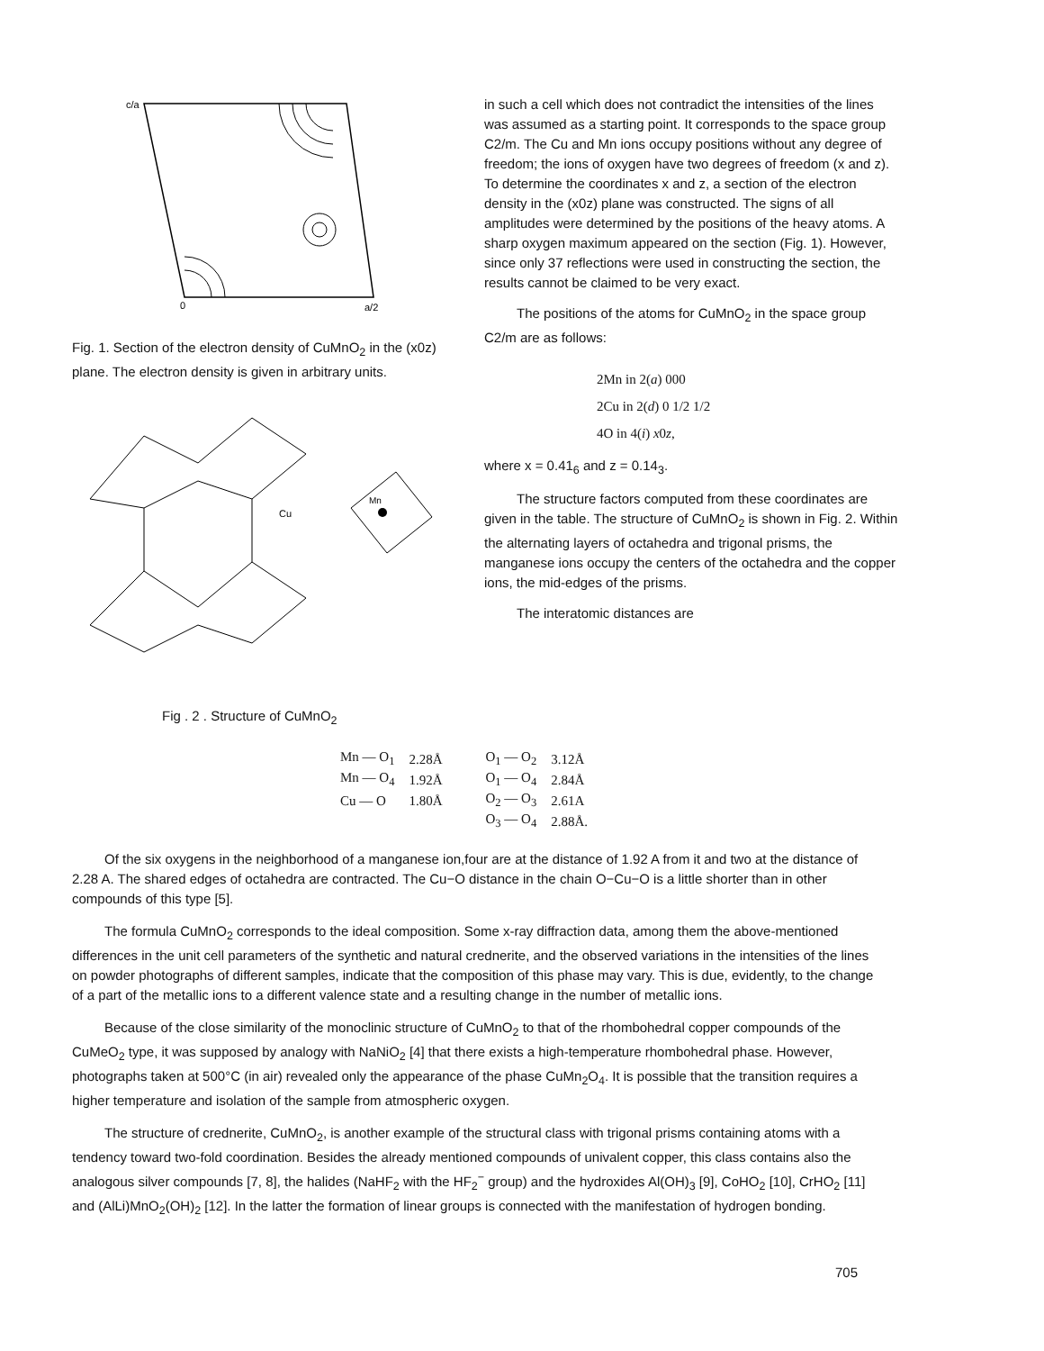c/a
0
a/2
Fig. 1. Section of the electron density of CuMnO<sub>2</sub> in the (x0z) plane. The electron density is given in arbitrary units.
Cu
Mn
Fig . 2 . Structure of CuMnO<sub>2</sub>
in such a cell which does not contradict the intensities of the lines was assumed as a starting point. It corresponds to the space group C2/m. The Cu and Mn ions occupy positions without any degree of freedom; the ions of oxygen have two degrees of freedom (x and z). To determine the coordinates x and z, a section of the electron density in the (x0z) plane was constructed. The signs of all amplitudes were determined by the positions of the heavy atoms. A sharp oxygen maximum appeared on the section (Fig. 1). However, since only 37 reflections were used in constructing the section, the results cannot be claimed to be very exact.
The positions of the atoms for CuMnO<sub>2</sub> in the space group C2/m are as follows:
2Mn in 2(a) 000
2Cu in 2(d) 0 1/2 1/2
4O in 4(i) x0z,
where x = 0.41<sub>6</sub> and z = 0.14<sub>3</sub>.
The structure factors computed from these coordinates are given in the table. The structure of CuMnO<sub>2</sub> is shown in Fig. 2. Within the alternating layers of octahedra and trigonal prisms, the manganese ions occupy the centers of the octahedra and the copper ions, the mid-edges of the prisms.
The interatomic distances are
| Mn — O<sub>1</sub> | 2.28Å | O<sub>1</sub> — O<sub>2</sub> | 3.12Å |
| Mn — O<sub>4</sub> | 1.92Å | O<sub>1</sub> — O<sub>4</sub> | 2.84Å |
| Cu — O | 1.80Å | O<sub>2</sub> — O<sub>3</sub> | 2.61A |
| | | O<sub>3</sub> — O<sub>4</sub> | 2.88Å. |
Of the six oxygens in the neighborhood of a manganese ion,four are at the distance of 1.92 A from it and two at the distance of 2.28 A. The shared edges of octahedra are contracted. The Cu−O distance in the chain O−Cu−O is a little shorter than in other compounds of this type [5].
The formula CuMnO<sub>2</sub> corresponds to the ideal composition. Some x-ray diffraction data, among them the above-mentioned differences in the unit cell parameters of the synthetic and natural crednerite, and the observed variations in the intensities of the lines on powder photographs of different samples, indicate that the composition of this phase may vary. This is due, evidently, to the change of a part of the metallic ions to a different valence state and a resulting change in the number of metallic ions.
Because of the close similarity of the monoclinic structure of CuMnO<sub>2</sub> to that of the rhombohedral copper compounds of the CuMeO<sub>2</sub> type, it was supposed by analogy with NaNiO<sub>2</sub> [4] that there exists a high-temperature rhombohedral phase. However, photographs taken at 500°C (in air) revealed only the appearance of the phase CuMn<sub>2</sub>O<sub>4</sub>. It is possible that the transition requires a higher temperature and isolation of the sample from atmospheric oxygen.
The structure of crednerite, CuMnO<sub>2</sub>, is another example of the structural class with trigonal prisms containing atoms with a tendency toward two-fold coordination. Besides the already mentioned compounds of univalent copper, this class contains also the analogous silver compounds [7, 8], the halides (NaHF<sub>2</sub> with the HF<sub>2</sub><sup>−</sup> group) and the hydroxides Al(OH)<sub>3</sub> [9], CoHO<sub>2</sub> [10], CrHO<sub>2</sub> [11] and (AlLi)MnO<sub>2</sub>(OH)<sub>2</sub> [12]. In the latter the formation of linear groups is connected with the manifestation of hydrogen bonding.
705